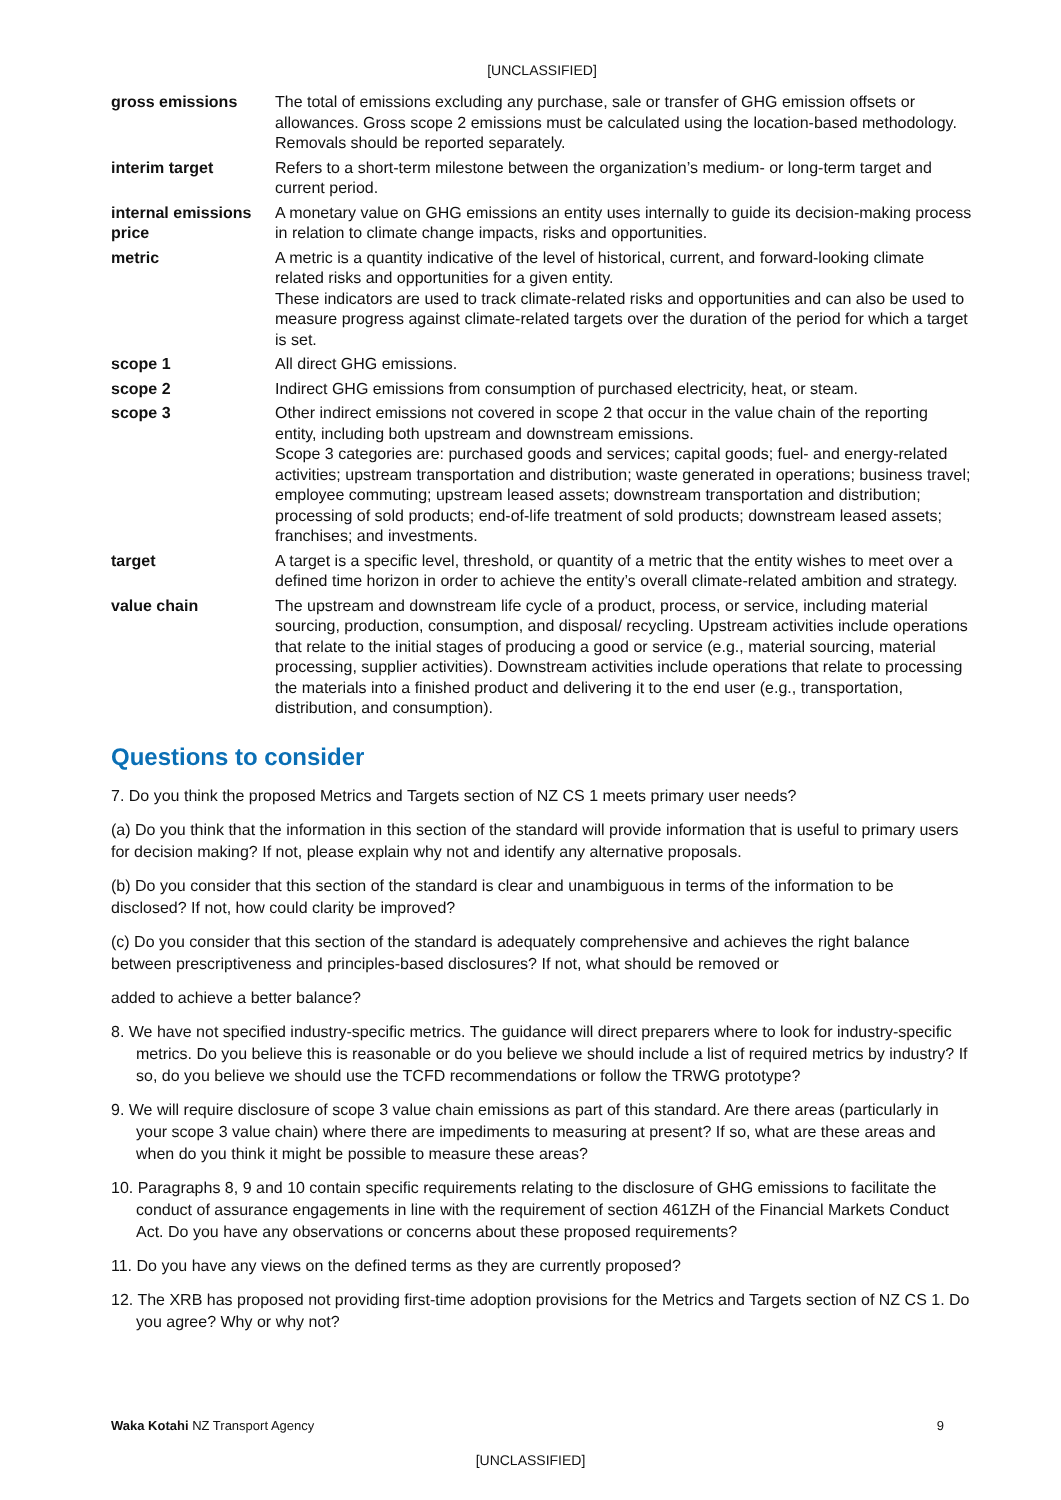[UNCLASSIFIED]
| gross emissions | The total of emissions excluding any purchase, sale or transfer of GHG emission offsets or allowances. Gross scope 2 emissions must be calculated using the location-based methodology. Removals should be reported separately. |
| interim target | Refers to a short-term milestone between the organization’s medium- or long-term target and current period. |
| internal emissions price | A monetary value on GHG emissions an entity uses internally to guide its decision-making process in relation to climate change impacts, risks and opportunities. |
| metric | A metric is a quantity indicative of the level of historical, current, and forward-looking climate related risks and opportunities for a given entity. These indicators are used to track climate-related risks and opportunities and can also be used to measure progress against climate-related targets over the duration of the period for which a target is set. |
| scope 1 | All direct GHG emissions. |
| scope 2 | Indirect GHG emissions from consumption of purchased electricity, heat, or steam. |
| scope 3 | Other indirect emissions not covered in scope 2 that occur in the value chain of the reporting entity, including both upstream and downstream emissions. Scope 3 categories are: purchased goods and services; capital goods; fuel- and energy-related activities; upstream transportation and distribution; waste generated in operations; business travel; employee commuting; upstream leased assets; downstream transportation and distribution; processing of sold products; end-of-life treatment of sold products; downstream leased assets; franchises; and investments. |
| target | A target is a specific level, threshold, or quantity of a metric that the entity wishes to meet over a defined time horizon in order to achieve the entity’s overall climate-related ambition and strategy. |
| value chain | The upstream and downstream life cycle of a product, process, or service, including material sourcing, production, consumption, and disposal/ recycling. Upstream activities include operations that relate to the initial stages of producing a good or service (e.g., material sourcing, material processing, supplier activities). Downstream activities include operations that relate to processing the materials into a finished product and delivering it to the end user (e.g., transportation, distribution, and consumption). |
Questions to consider
7. Do you think the proposed Metrics and Targets section of NZ CS 1 meets primary user needs?
(a) Do you think that the information in this section of the standard will provide information that is useful to primary users for decision making? If not, please explain why not and identify any alternative proposals.
(b) Do you consider that this section of the standard is clear and unambiguous in terms of the information to be disclosed? If not, how could clarity be improved?
(c) Do you consider that this section of the standard is adequately comprehensive and achieves the right balance between prescriptiveness and principles-based disclosures? If not, what should be removed or
added to achieve a better balance?
8. We have not specified industry-specific metrics. The guidance will direct preparers where to look for industry-specific metrics. Do you believe this is reasonable or do you believe we should include a list of required metrics by industry? If so, do you believe we should use the TCFD recommendations or follow the TRWG prototype?
9. We will require disclosure of scope 3 value chain emissions as part of this standard. Are there areas (particularly in your scope 3 value chain) where there are impediments to measuring at present? If so, what are these areas and when do you think it might be possible to measure these areas?
10. Paragraphs 8, 9 and 10 contain specific requirements relating to the disclosure of GHG emissions to facilitate the conduct of assurance engagements in line with the requirement of section 461ZH of the Financial Markets Conduct Act. Do you have any observations or concerns about these proposed requirements?
11. Do you have any views on the defined terms as they are currently proposed?
12. The XRB has proposed not providing first-time adoption provisions for the Metrics and Targets section of NZ CS 1. Do you agree? Why or why not?
Waka Kotahi NZ Transport Agency 9
[UNCLASSIFIED]